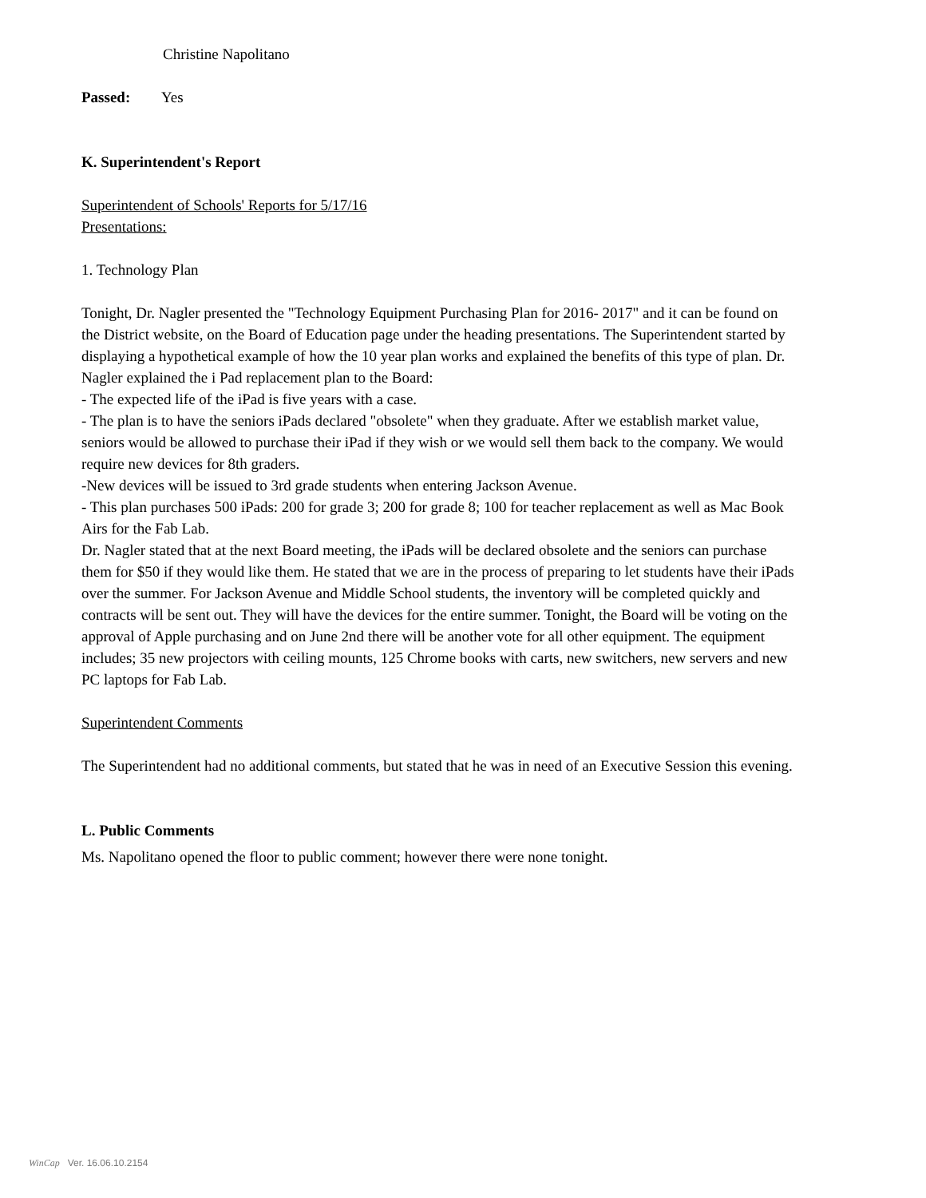Christine Napolitano
Passed: Yes
K. Superintendent's Report
Superintendent of Schools' Reports for 5/17/16
Presentations:
1. Technology Plan
Tonight, Dr. Nagler presented the "Technology Equipment Purchasing Plan for 2016- 2017" and it can be found on the District website, on the Board of Education page under the heading presentations. The Superintendent started by displaying a hypothetical example of how the 10 year plan works and explained the benefits of this type of plan. Dr. Nagler explained the i Pad replacement plan to the Board:
- The expected life of the iPad is five years with a case.
- The plan is to have the seniors iPads declared "obsolete" when they graduate. After we establish market value, seniors would be allowed to purchase their iPad if they wish or we would sell them back to the company. We would require new devices for 8th graders.
-New devices will be issued to 3rd grade students when entering Jackson Avenue.
- This plan purchases 500 iPads: 200 for grade 3; 200 for grade 8; 100 for teacher replacement as well as Mac Book Airs for the Fab Lab.
Dr. Nagler stated that at the next Board meeting, the iPads will be declared obsolete and the seniors can purchase them for $50 if they would like them. He stated that we are in the process of preparing to let students have their iPads over the summer. For Jackson Avenue and Middle School students, the inventory will be completed quickly and contracts will be sent out. They will have the devices for the entire summer. Tonight, the Board will be voting on the approval of Apple purchasing and on June 2nd there will be another vote for all other equipment. The equipment includes; 35 new projectors with ceiling mounts, 125 Chrome books with carts, new switchers, new servers and new PC laptops for Fab Lab.
Superintendent Comments
The Superintendent had no additional comments, but stated that he was in need of an Executive Session this evening.
L. Public Comments
Ms. Napolitano opened the floor to public comment; however there were none tonight.
WinCap Ver. 16.06.10.2154